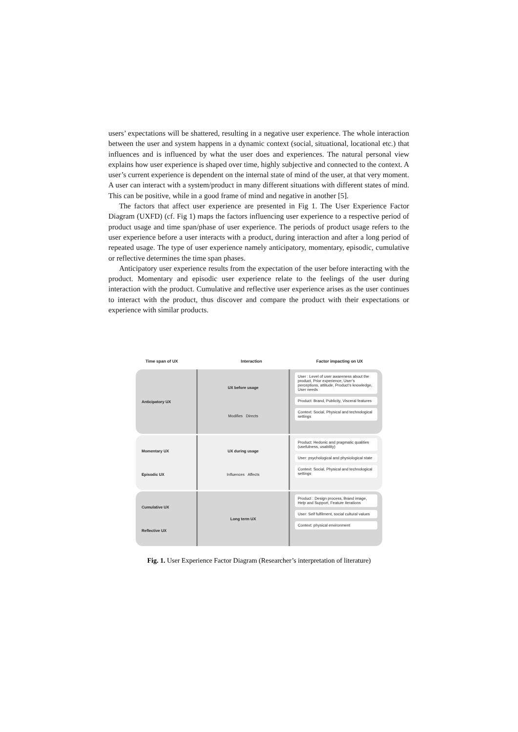users’ expectations will be shattered, resulting in a negative user experience. The whole interaction between the user and system happens in a dynamic context (social, situational, locational etc.) that influences and is influenced by what the user does and experiences. The natural personal view explains how user experience is shaped over time, highly subjective and connected to the context. A user’s current experience is dependent on the internal state of mind of the user, at that very moment. A user can interact with a system/product in many different situations with different states of mind. This can be positive, while in a good frame of mind and negative in another [5].
The factors that affect user experience are presented in Fig 1. The User Experience Factor Diagram (UXFD) (cf. Fig 1) maps the factors influencing user experience to a respective period of product usage and time span/phase of user experience. The periods of product usage refers to the user experience before a user interacts with a product, during interaction and after a long period of repeated usage. The type of user experience namely anticipatory, momentary, episodic, cumulative or reflective determines the time span phases.
Anticipatory user experience results from the expectation of the user before interacting with the product. Momentary and episodic user experience relate to the feelings of the user during interaction with the product. Cumulative and reflective user experience arises as the user continues to interact with the product, thus discover and compare the product with their expectations or experience with similar products.
Time span of UX Interaction Factor impacting on UX
Anticipatory UX UX before usage
Modifies Directs
User : Level of user awareness about the product, Prior experience, User’s perceptions, attitude, Product’s knowledge, User needs
Product: Brand, Publicity, Visceral features
Context: Social, Physical and technological settings
Momentary UX
Episodic UX
UX during usage
Influences Affects
Product: Hedonic and pragmatic qualities (usefulness, usability)
User: psychological and physiological state
Context: Social, Physical and technological settings
Cumulative UX
Reflective UX
Long term UX Product : Design process, Brand image, Help and Support, Feature iterations
User: Self fulfilment, social cultural values
Context: physical environment
Fig. 1. User Experience Factor Diagram (Researcher’s interpretation of literature)